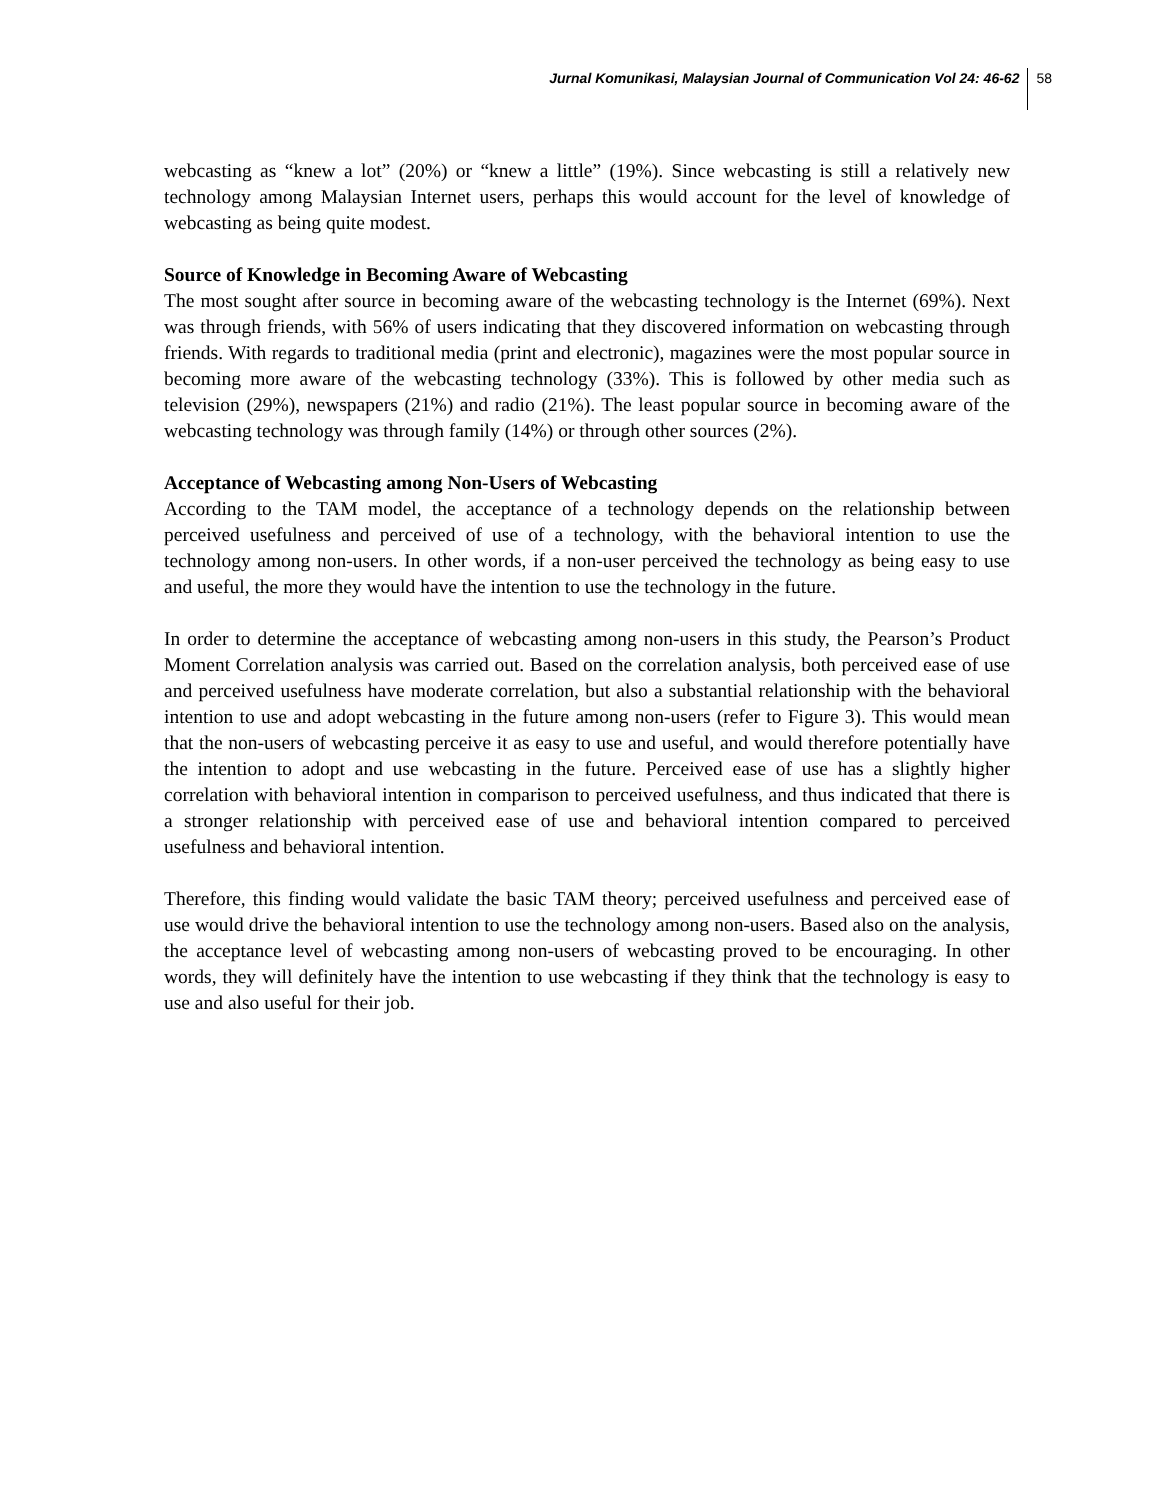Jurnal Komunikasi, Malaysian Journal of Communication Vol 24: 46-62 58
webcasting as “knew a lot” (20%) or “knew a little” (19%). Since webcasting is still a relatively new technology among Malaysian Internet users, perhaps this would account for the level of knowledge of webcasting as being quite modest.
Source of Knowledge in Becoming Aware of Webcasting
The most sought after source in becoming aware of the webcasting technology is the Internet (69%). Next was through friends, with 56% of users indicating that they discovered information on webcasting through friends. With regards to traditional media (print and electronic), magazines were the most popular source in becoming more aware of the webcasting technology (33%). This is followed by other media such as television (29%), newspapers (21%) and radio (21%). The least popular source in becoming aware of the webcasting technology was through family (14%) or through other sources (2%).
Acceptance of Webcasting among Non-Users of Webcasting
According to the TAM model, the acceptance of a technology depends on the relationship between perceived usefulness and perceived of use of a technology, with the behavioral intention to use the technology among non-users. In other words, if a non-user perceived the technology as being easy to use and useful, the more they would have the intention to use the technology in the future.
In order to determine the acceptance of webcasting among non-users in this study, the Pearson’s Product Moment Correlation analysis was carried out. Based on the correlation analysis, both perceived ease of use and perceived usefulness have moderate correlation, but also a substantial relationship with the behavioral intention to use and adopt webcasting in the future among non-users (refer to Figure 3). This would mean that the non-users of webcasting perceive it as easy to use and useful, and would therefore potentially have the intention to adopt and use webcasting in the future. Perceived ease of use has a slightly higher correlation with behavioral intention in comparison to perceived usefulness, and thus indicated that there is a stronger relationship with perceived ease of use and behavioral intention compared to perceived usefulness and behavioral intention.
Therefore, this finding would validate the basic TAM theory; perceived usefulness and perceived ease of use would drive the behavioral intention to use the technology among non-users. Based also on the analysis, the acceptance level of webcasting among non-users of webcasting proved to be encouraging. In other words, they will definitely have the intention to use webcasting if they think that the technology is easy to use and also useful for their job.